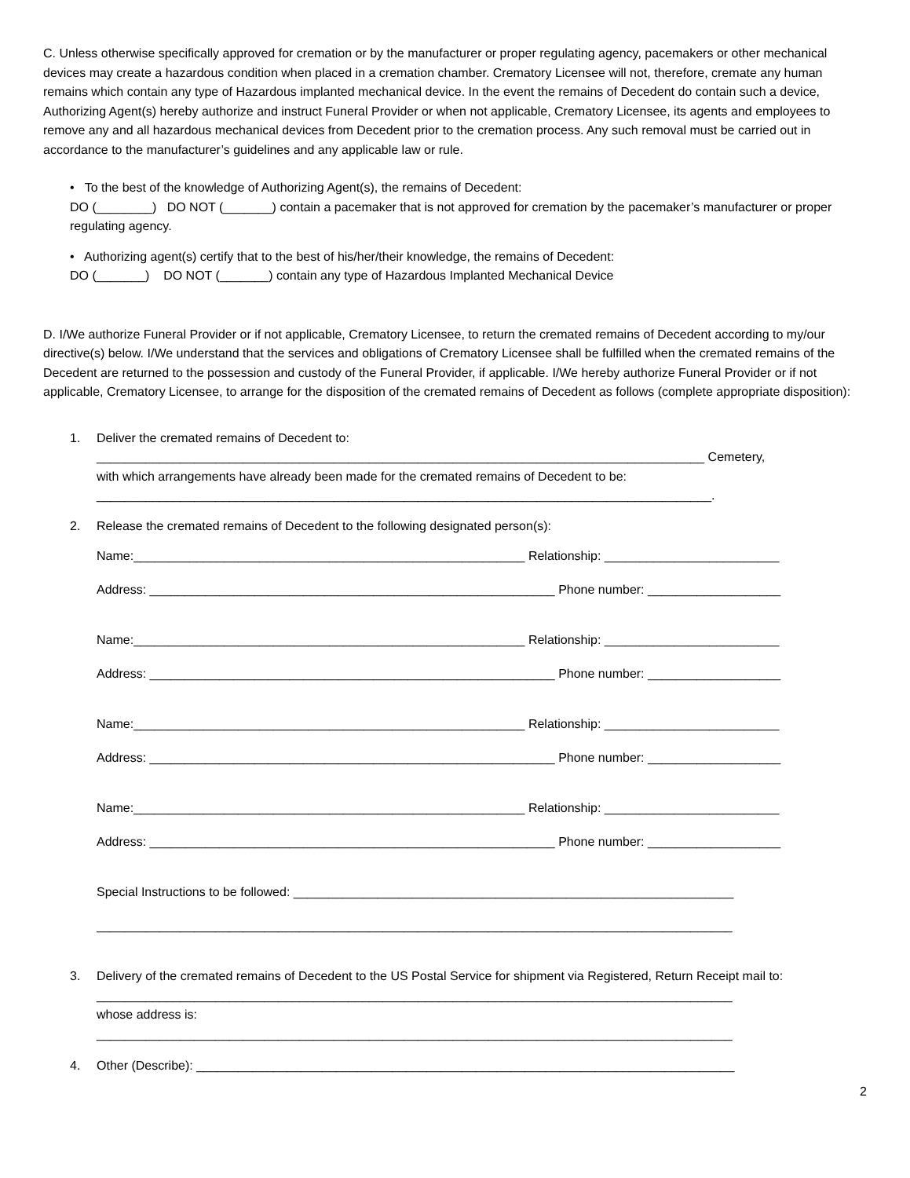C. Unless otherwise specifically approved for cremation or by the manufacturer or proper regulating agency, pacemakers or other mechanical devices may create a hazardous condition when placed in a cremation chamber. Crematory Licensee will not, therefore, cremate any human remains which contain any type of Hazardous implanted mechanical device. In the event the remains of Decedent do contain such a device, Authorizing Agent(s) hereby authorize and instruct Funeral Provider or when not applicable, Crematory Licensee, its agents and employees to remove any and all hazardous mechanical devices from Decedent prior to the cremation process. Any such removal must be carried out in accordance to the manufacturer’s guidelines and any applicable law or rule.
• To the best of the knowledge of Authorizing Agent(s), the remains of Decedent:
DO (________) DO NOT (_______) contain a pacemaker that is not approved for cremation by the pacemaker’s manufacturer or proper regulating agency.
• Authorizing agent(s) certify that to the best of his/her/their knowledge, the remains of Decedent:
DO (_______) DO NOT (_______) contain any type of Hazardous Implanted Mechanical Device
D. I/We authorize Funeral Provider or if not applicable, Crematory Licensee, to return the cremated remains of Decedent according to my/our directive(s) below. I/We understand that the services and obligations of Crematory Licensee shall be fulfilled when the cremated remains of the Decedent are returned to the possession and custody of the Funeral Provider, if applicable. I/We hereby authorize Funeral Provider or if not applicable, Crematory Licensee, to arrange for the disposition of the cremated remains of Decedent as follows (complete appropriate disposition):
1. Deliver the cremated remains of Decedent to:
_______________________________________________________________________________________ Cemetery,
with which arrangements have already been made for the cremated remains of Decedent to be:
________________________________________________________________________________________.
2. Release the cremated remains of Decedent to the following designated person(s):
Name:________________________________________________________ Relationship: _________________________
Address: __________________________________________________________ Phone number: ___________________
Name:________________________________________________________ Relationship: _________________________
Address: __________________________________________________________ Phone number: ___________________
Name:________________________________________________________ Relationship: _________________________
Address: __________________________________________________________ Phone number: ___________________
Name:________________________________________________________ Relationship: _________________________
Address: __________________________________________________________ Phone number: ___________________
Special Instructions to be followed: _______________________________________________________________
___________________________________________________________________________________________
3. Delivery of the cremated remains of Decedent to the US Postal Service for shipment via Registered, Return Receipt mail to:
___________________________________________________________________________________________
whose address is:
___________________________________________________________________________________________
4. Other (Describe): _____________________________________________________________________________
2